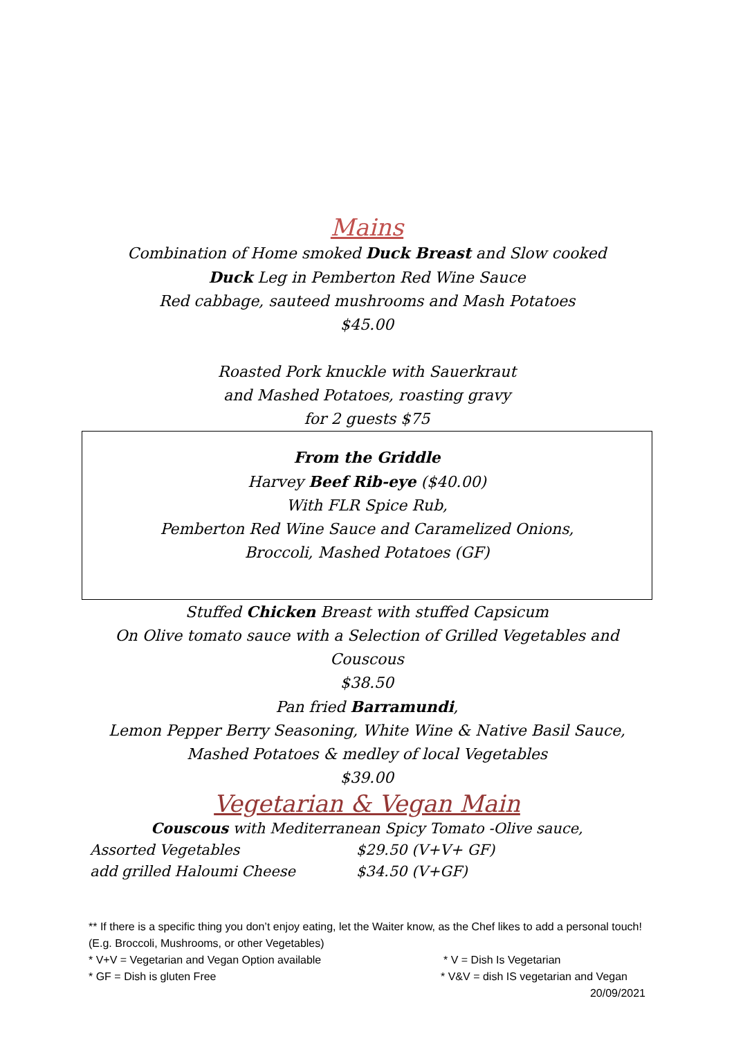Mains
Combination of Home smoked Duck Breast and Slow cooked
Duck Leg in Pemberton Red Wine Sauce
Red cabbage, sauteed mushrooms and Mash Potatoes
$45.00
Roasted Pork knuckle with Sauerkraut
and Mashed Potatoes, roasting gravy
for 2 guests $75
From the Griddle
Harvey Beef Rib-eye ($40.00)
With FLR Spice Rub,
Pemberton Red Wine Sauce and Caramelized Onions,
Broccoli, Mashed Potatoes (GF)
Stuffed Chicken Breast with stuffed Capsicum
On Olive tomato sauce with a Selection of Grilled Vegetables and
Couscous
$38.50
Pan fried Barramundi,
Lemon Pepper Berry Seasoning, White Wine & Native Basil Sauce,
Mashed Potatoes & medley of local Vegetables
$39.00
Vegetarian & Vegan Main
Couscous with Mediterranean Spicy Tomato -Olive sauce,
Assorted Vegetables $29.50 (V+V+ GF)
add grilled Haloumi Cheese $34.50 (V+GF)
** If there is a specific thing you don’t enjoy eating, let the Waiter know, as the Chef likes to add a personal touch! (E.g. Broccoli, Mushrooms, or other Vegetables)
* V+V = Vegetarian and Vegan Option available * V = Dish Is Vegetarian
* GF = Dish is gluten Free * V&V = dish IS vegetarian and Vegan
20/09/2021